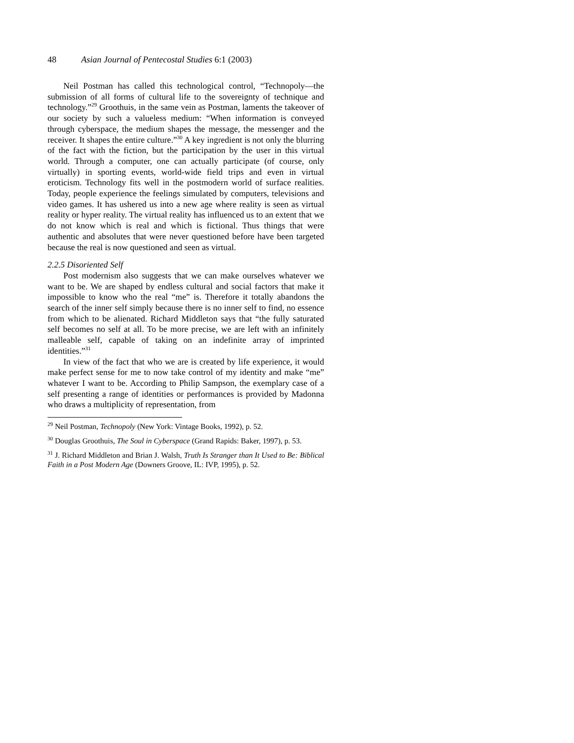48 Asian Journal of Pentecostal Studies 6:1 (2003)
Neil Postman has called this technological control, “Technopoly—the submission of all forms of cultural life to the sovereignty of technique and technology.”<sup>29</sup> Groothuis, in the same vein as Postman, laments the takeover of our society by such a valueless medium: “When information is conveyed through cyberspace, the medium shapes the message, the messenger and the receiver. It shapes the entire culture.”<sup>30</sup> A key ingredient is not only the blurring of the fact with the fiction, but the participation by the user in this virtual world. Through a computer, one can actually participate (of course, only virtually) in sporting events, world-wide field trips and even in virtual eroticism. Technology fits well in the postmodern world of surface realities. Today, people experience the feelings simulated by computers, televisions and video games. It has ushered us into a new age where reality is seen as virtual reality or hyper reality. The virtual reality has influenced us to an extent that we do not know which is real and which is fictional. Thus things that were authentic and absolutes that were never questioned before have been targeted because the real is now questioned and seen as virtual.
2.2.5 Disoriented Self
Post modernism also suggests that we can make ourselves whatever we want to be. We are shaped by endless cultural and social factors that make it impossible to know who the real “me” is. Therefore it totally abandons the search of the inner self simply because there is no inner self to find, no essence from which to be alienated. Richard Middleton says that “the fully saturated self becomes no self at all. To be more precise, we are left with an infinitely malleable self, capable of taking on an indefinite array of imprinted identities.”<sup>31</sup>
In view of the fact that who we are is created by life experience, it would make perfect sense for me to now take control of my identity and make “me” whatever I want to be. According to Philip Sampson, the exemplary case of a self presenting a range of identities or performances is provided by Madonna who draws a multiplicity of representation, from
<sup>29</sup> Neil Postman, Technopoly (New York: Vintage Books, 1992), p. 52.
<sup>30</sup> Douglas Groothuis, The Soul in Cyberspace (Grand Rapids: Baker, 1997), p. 53.
<sup>31</sup> J. Richard Middleton and Brian J. Walsh, Truth Is Stranger than It Used to Be: Biblical Faith in a Post Modern Age (Downers Groove, IL: IVP, 1995), p. 52.